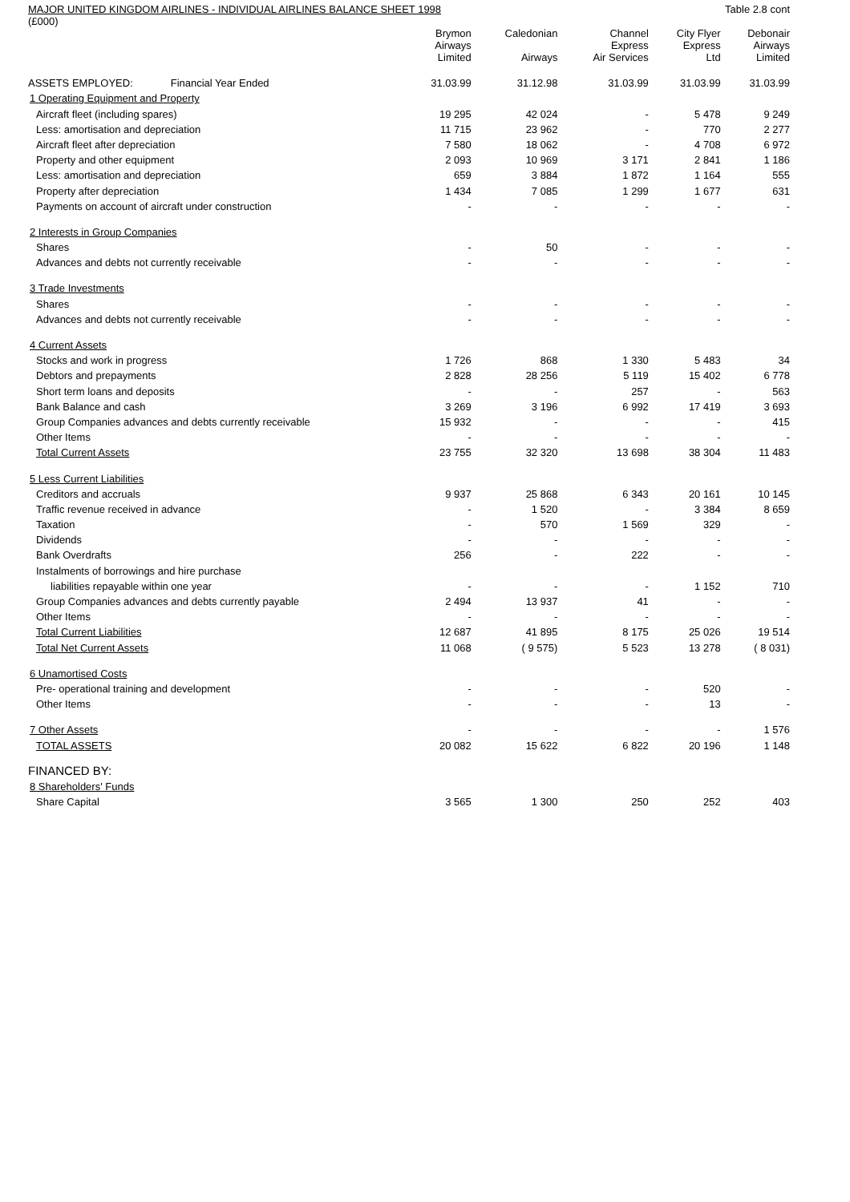MAJOR UNITED KINGDOM AIRLINES - INDIVIDUAL AIRLINES BALANCE SHEET 1998 Table 2.8 cont
(£000)
| | Brymon Airways Limited | Caledonian Airways | Channel Express Air Services | City Flyer Express Ltd | Debonair Airways Limited |
| --- | --- | --- | --- | --- | --- |
| ASSETS EMPLOYED: Financial Year Ended | 31.03.99 | 31.12.98 | 31.03.99 | 31.03.99 | 31.03.99 |
| 1 Operating Equipment and Property | | | | | |
| Aircraft fleet (including spares) | 19 295 | 42 024 | - | 5 478 | 9 249 |
| Less: amortisation and depreciation | 11 715 | 23 962 | - | 770 | 2 277 |
| Aircraft fleet after depreciation | 7 580 | 18 062 | - | 4 708 | 6 972 |
| Property and other equipment | 2 093 | 10 969 | 3 171 | 2 841 | 1 186 |
| Less: amortisation and depreciation | 659 | 3 884 | 1 872 | 1 164 | 555 |
| Property after depreciation | 1 434 | 7 085 | 1 299 | 1 677 | 631 |
| Payments on account of aircraft under construction | - | - | - | - | - |
| 2 Interests in Group Companies | | | | | |
| Shares | - | 50 | - | - | - |
| Advances and debts not currently receivable | - | - | - | - | - |
| 3 Trade Investments | | | | | |
| Shares | - | - | - | - | - |
| Advances and debts not currently receivable | - | - | - | - | - |
| 4 Current Assets | | | | | |
| Stocks and work in progress | 1 726 | 868 | 1 330 | 5 483 | 34 |
| Debtors and prepayments | 2 828 | 28 256 | 5 119 | 15 402 | 6 778 |
| Short term loans and deposits | - | - | 257 | - | 563 |
| Bank Balance and cash | 3 269 | 3 196 | 6 992 | 17 419 | 3 693 |
| Group Companies advances and debts currently receivable | 15 932 | - | - | - | 415 |
| Other Items | - | - | - | - | - |
| Total Current Assets | 23 755 | 32 320 | 13 698 | 38 304 | 11 483 |
| 5 Less Current Liabilities | | | | | |
| Creditors and accruals | 9 937 | 25 868 | 6 343 | 20 161 | 10 145 |
| Traffic revenue received in advance | - | 1 520 | - | 3 384 | 8 659 |
| Taxation | - | 570 | 1 569 | 329 | - |
| Dividends | - | - | - | - | - |
| Bank Overdrafts | 256 | - | 222 | - | - |
| Instalments of borrowings and hire purchase | | | | | |
| liabilities repayable within one year | - | - | - | 1 152 | 710 |
| Group Companies advances and debts currently payable | 2 494 | 13 937 | 41 | - | - |
| Other Items | - | - | - | - | - |
| Total Current Liabilities | 12 687 | 41 895 | 8 175 | 25 026 | 19 514 |
| Total Net Current Assets | 11 068 | ( 9 575) | 5 523 | 13 278 | ( 8 031) |
| 6 Unamortised Costs | | | | | |
| Pre- operational training and development | - | - | - | 520 | - |
| Other Items | - | - | - | 13 | - |
| 7 Other Assets | - | - | - | - | 1 576 |
| TOTAL ASSETS | 20 082 | 15 622 | 6 822 | 20 196 | 1 148 |
| FINANCED BY: | | | | | |
| 8 Shareholders' Funds | | | | | |
| Share Capital | 3 565 | 1 300 | 250 | 252 | 403 |